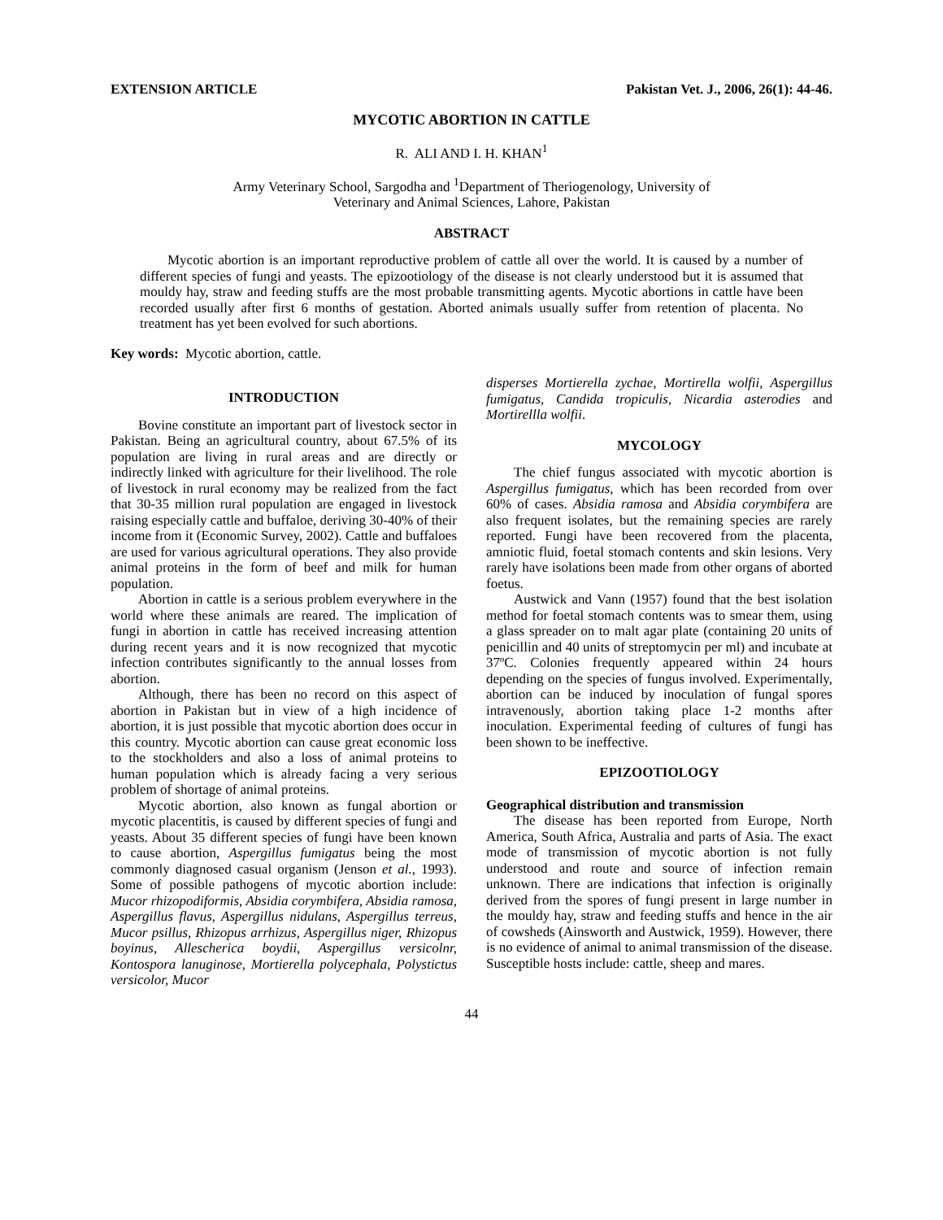EXTENSION ARTICLE Pakistan Vet. J., 2006, 26(1): 44-46.
MYCOTIC ABORTION IN CATTLE
R. ALI AND I. H. KHAN<sup>1</sup>
Army Veterinary School, Sargodha and <sup>1</sup>Department of Theriogenology, University of
Veterinary and Animal Sciences, Lahore, Pakistan
ABSTRACT
Mycotic abortion is an important reproductive problem of cattle all over the world. It is caused by a number of different species of fungi and yeasts. The epizootiology of the disease is not clearly understood but it is assumed that mouldy hay, straw and feeding stuffs are the most probable transmitting agents. Mycotic abortions in cattle have been recorded usually after first 6 months of gestation. Aborted animals usually suffer from retention of placenta. No treatment has yet been evolved for such abortions.
Key words: Mycotic abortion, cattle.
INTRODUCTION
Bovine constitute an important part of livestock sector in Pakistan. Being an agricultural country, about 67.5% of its population are living in rural areas and are directly or indirectly linked with agriculture for their livelihood. The role of livestock in rural economy may be realized from the fact that 30-35 million rural population are engaged in livestock raising especially cattle and buffaloe, deriving 30-40% of their income from it (Economic Survey, 2002). Cattle and buffaloes are used for various agricultural operations. They also provide animal proteins in the form of beef and milk for human population.
Abortion in cattle is a serious problem everywhere in the world where these animals are reared. The implication of fungi in abortion in cattle has received increasing attention during recent years and it is now recognized that mycotic infection contributes significantly to the annual losses from abortion.
Although, there has been no record on this aspect of abortion in Pakistan but in view of a high incidence of abortion, it is just possible that mycotic abortion does occur in this country. Mycotic abortion can cause great economic loss to the stockholders and also a loss of animal proteins to human population which is already facing a very serious problem of shortage of animal proteins.
Mycotic abortion, also known as fungal abortion or mycotic placentitis, is caused by different species of fungi and yeasts. About 35 different species of fungi have been known to cause abortion, Aspergillus fumigatus being the most commonly diagnosed casual organism (Jenson et al., 1993). Some of possible pathogens of mycotic abortion include: Mucor rhizopodiformis, Absidia corymbifera, Absidia ramosa, Aspergillus flavus, Aspergillus nidulans, Aspergillus terreus, Mucor psillus, Rhizopus arrhizus, Aspergillus niger, Rhizopus boyinus, Allescherica boydii, Aspergillus versicolnr, Kontospora lanuginose, Mortierella polycephala, Polystictus versicolor, Mucor
disperses Mortierella zychae, Mortirella wolfii, Aspergillus fumigatus, Candida tropiculis, Nicardia asterodies and Mortirellla wolfii.
MYCOLOGY
The chief fungus associated with mycotic abortion is Aspergillus fumigatus, which has been recorded from over 60% of cases. Absidia ramosa and Absidia corymbifera are also frequent isolates, but the remaining species are rarely reported. Fungi have been recovered from the placenta, amniotic fluid, foetal stomach contents and skin lesions. Very rarely have isolations been made from other organs of aborted foetus.
Austwick and Vann (1957) found that the best isolation method for foetal stomach contents was to smear them, using a glass spreader on to malt agar plate (containing 20 units of penicillin and 40 units of streptomycin per ml) and incubate at 37ºC. Colonies frequently appeared within 24 hours depending on the species of fungus involved. Experimentally, abortion can be induced by inoculation of fungal spores intravenously, abortion taking place 1-2 months after inoculation. Experimental feeding of cultures of fungi has been shown to be ineffective.
EPIZOOTIOLOGY
Geographical distribution and transmission
The disease has been reported from Europe, North America, South Africa, Australia and parts of Asia. The exact mode of transmission of mycotic abortion is not fully understood and route and source of infection remain unknown. There are indications that infection is originally derived from the spores of fungi present in large number in the mouldy hay, straw and feeding stuffs and hence in the air of cowsheds (Ainsworth and Austwick, 1959). However, there is no evidence of animal to animal transmission of the disease. Susceptible hosts include: cattle, sheep and mares.
44